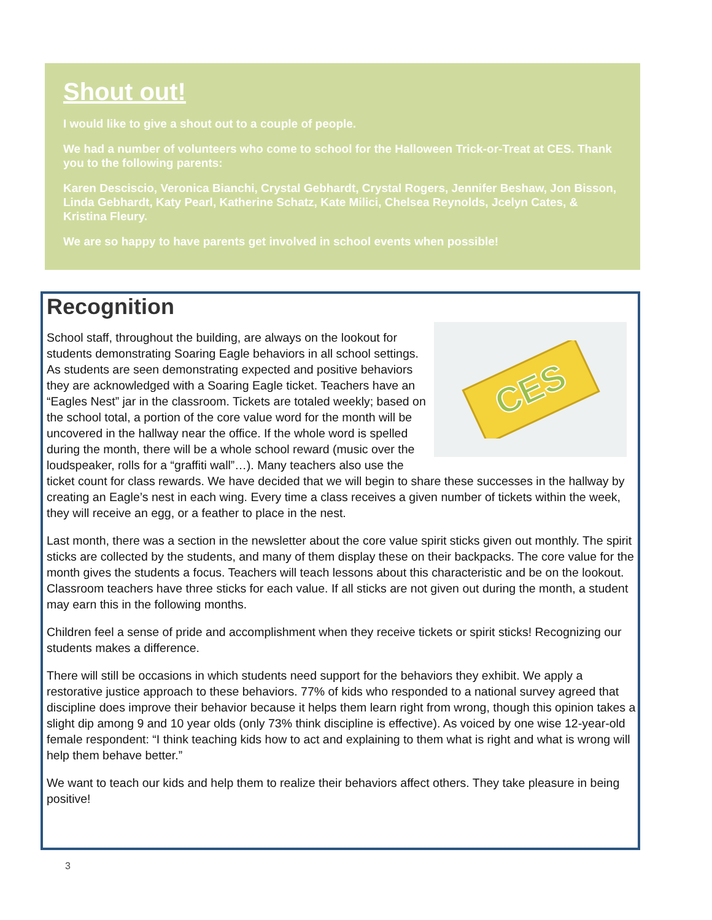Shout out!
I would like to give a shout out to a couple of people.
We had a number of volunteers who come to school for the Halloween Trick-or-Treat at CES. Thank you to the following parents:
Karen Desciscio, Veronica Bianchi, Crystal Gebhardt, Crystal Rogers, Jennifer Beshaw, Jon Bisson, Linda Gebhardt, Katy Pearl, Katherine Schatz, Kate Milici, Chelsea Reynolds, Jcelyn Cates, & Kristina Fleury.
We are so happy to have parents get involved in school events when possible!
Recognition
CES
School staff, throughout the building, are always on the lookout for students demonstrating Soaring Eagle behaviors in all school settings. As students are seen demonstrating expected and positive behaviors they are acknowledged with a Soaring Eagle ticket. Teachers have an “Eagles Nest” jar in the classroom. Tickets are totaled weekly; based on the school total, a portion of the core value word for the month will be uncovered in the hallway near the office. If the whole word is spelled during the month, there will be a whole school reward (music over the loudspeaker, rolls for a “graffiti wall”…). Many teachers also use the ticket count for class rewards. We have decided that we will begin to share these successes in the hallway by creating an Eagle’s nest in each wing. Every time a class receives a given number of tickets within the week, they will receive an egg, or a feather to place in the nest.
Last month, there was a section in the newsletter about the core value spirit sticks given out monthly. The spirit sticks are collected by the students, and many of them display these on their backpacks. The core value for the month gives the students a focus. Teachers will teach lessons about this characteristic and be on the lookout. Classroom teachers have three sticks for each value. If all sticks are not given out during the month, a student may earn this in the following months.
Children feel a sense of pride and accomplishment when they receive tickets or spirit sticks! Recognizing our students makes a difference.
There will still be occasions in which students need support for the behaviors they exhibit. We apply a restorative justice approach to these behaviors. 77% of kids who responded to a national survey agreed that discipline does improve their behavior because it helps them learn right from wrong, though this opinion takes a slight dip among 9 and 10 year olds (only 73% think discipline is effective). As voiced by one wise 12-year-old female respondent: “I think teaching kids how to act and explaining to them what is right and what is wrong will help them behave better.”
We want to teach our kids and help them to realize their behaviors affect others. They take pleasure in being positive!
3